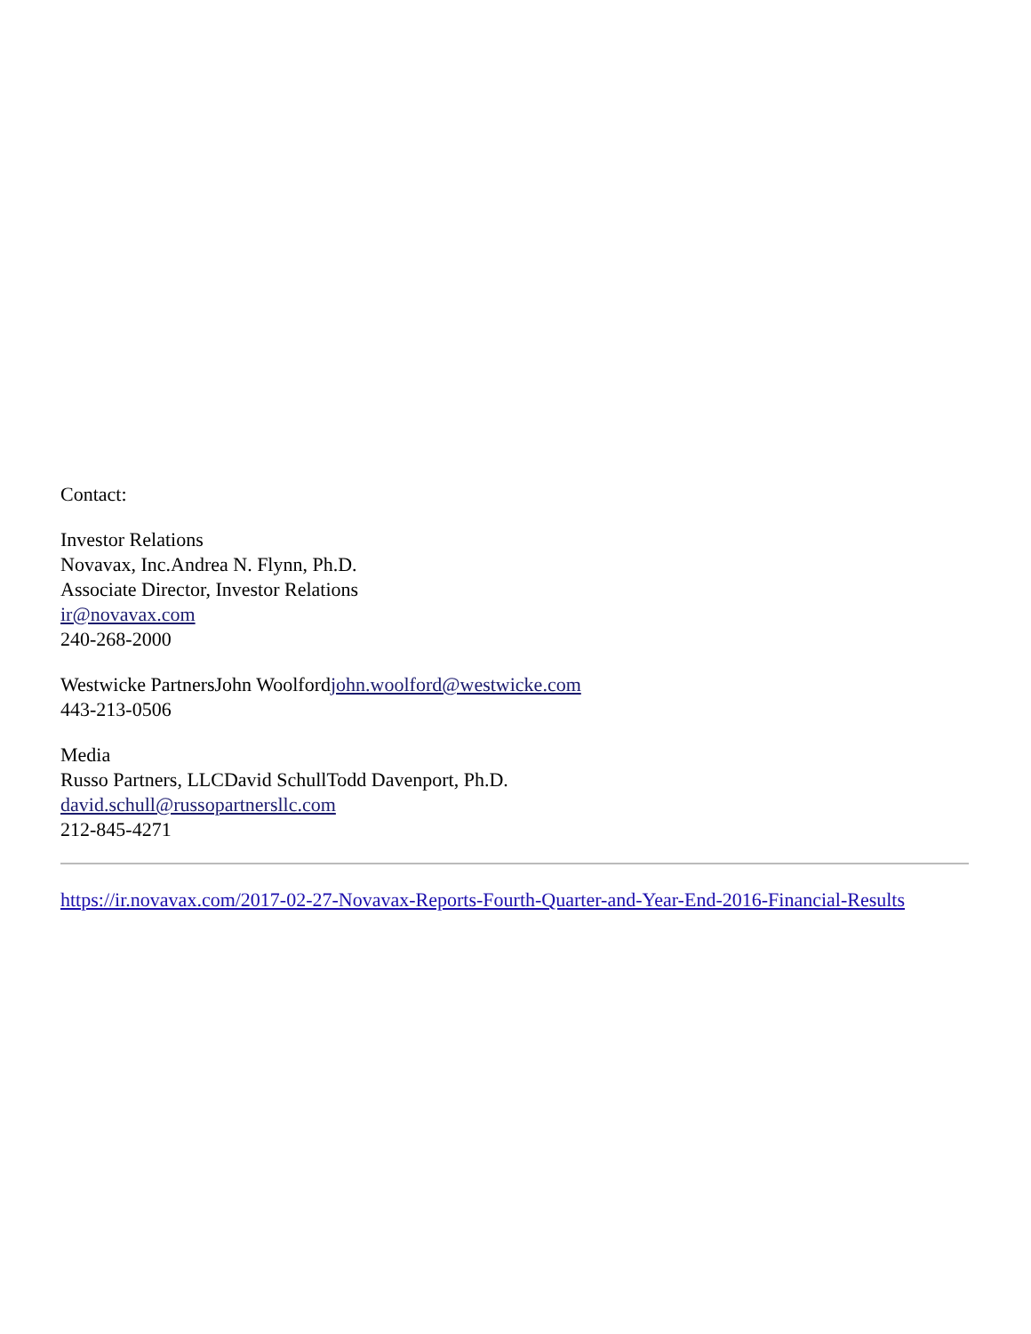Contact:
Investor Relations
Novavax, Inc.Andrea N. Flynn, Ph.D.
Associate Director, Investor Relations
ir@novavax.com
240-268-2000
Westwicke PartnersJohn Woolfordjohn.woolford@westwicke.com
443-213-0506
Media
Russo Partners, LLCDavid SchullTodd Davenport, Ph.D.
david.schull@russopartnersllc.com
212-845-4271
https://ir.novavax.com/2017-02-27-Novavax-Reports-Fourth-Quarter-and-Year-End-2016-Financial-Results